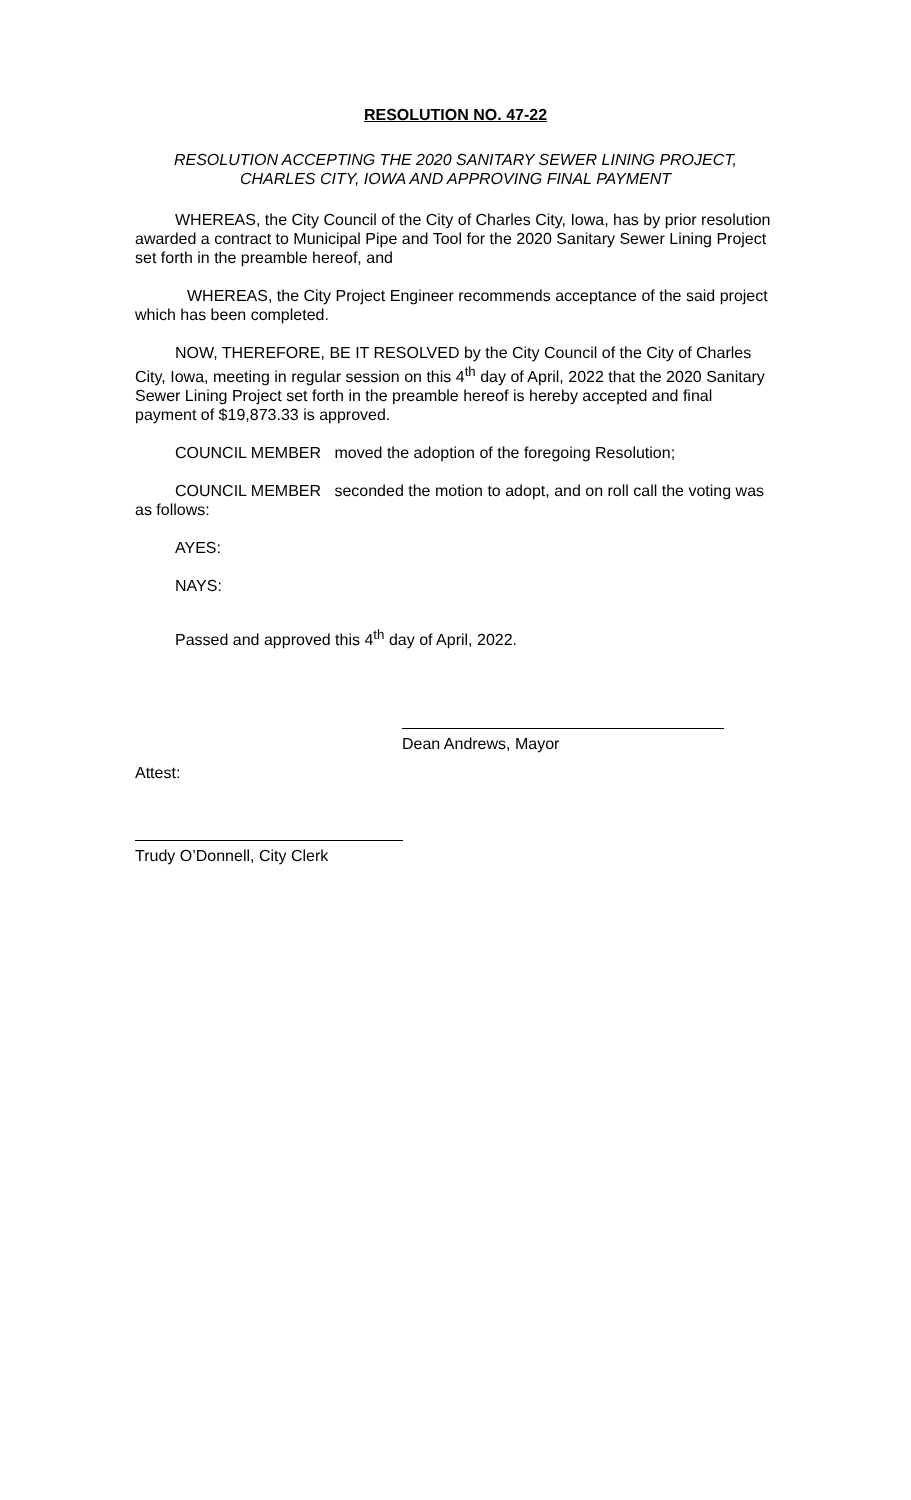RESOLUTION NO. 47-22
RESOLUTION ACCEPTING THE 2020 SANITARY SEWER LINING PROJECT,
CHARLES CITY, IOWA AND APPROVING FINAL PAYMENT
WHEREAS, the City Council of the City of Charles City, Iowa, has by prior resolution awarded a contract to Municipal Pipe and Tool for the 2020 Sanitary Sewer Lining Project set forth in the preamble hereof, and
WHEREAS, the City Project Engineer recommends acceptance of the said project which has been completed.
NOW, THEREFORE, BE IT RESOLVED by the City Council of the City of Charles City, Iowa, meeting in regular session on this 4<sup>th</sup> day of April, 2022 that the 2020 Sanitary Sewer Lining Project set forth in the preamble hereof is hereby accepted and final payment of $19,873.33 is approved.
COUNCIL MEMBER moved the adoption of the foregoing Resolution;
COUNCIL MEMBER seconded the motion to adopt, and on roll call the voting was as follows:
AYES:
NAYS:
Passed and approved this 4<sup>th</sup> day of April, 2022.
Dean Andrews, Mayor
Attest:
Trudy O’Donnell, City Clerk